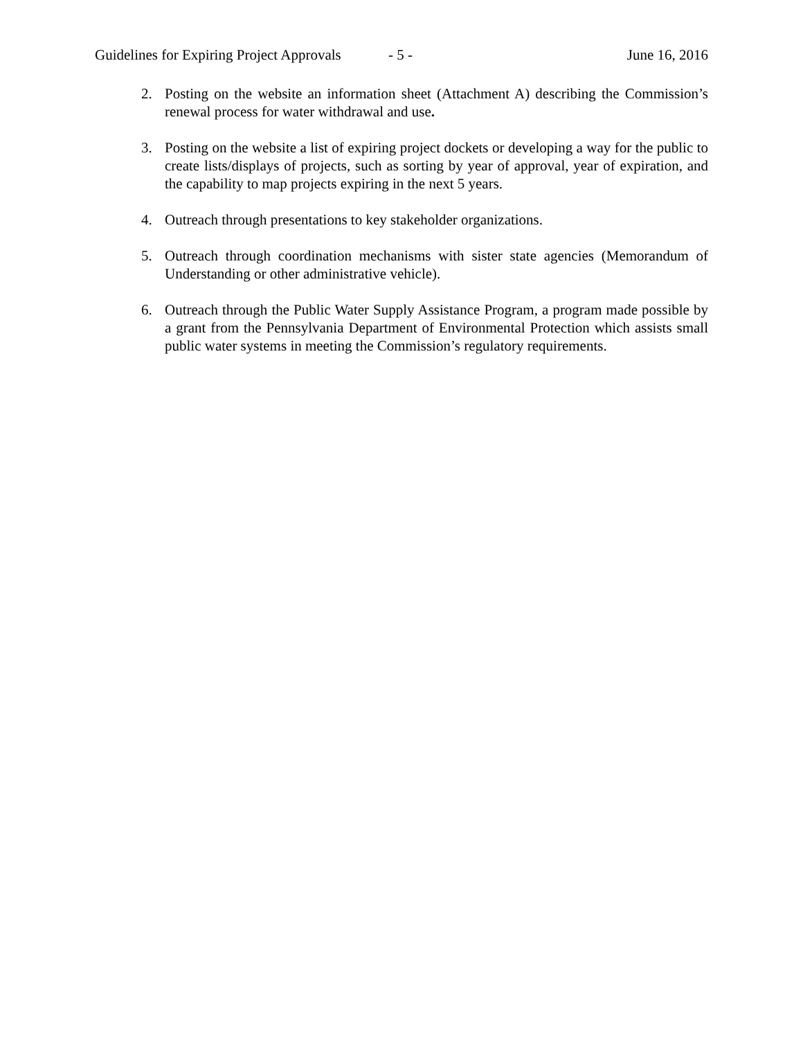Guidelines for Expiring Project Approvals - 5 - June 16, 2016
2. Posting on the website an information sheet (Attachment A) describing the Commission’s renewal process for water withdrawal and use.
3. Posting on the website a list of expiring project dockets or developing a way for the public to create lists/displays of projects, such as sorting by year of approval, year of expiration, and the capability to map projects expiring in the next 5 years.
4. Outreach through presentations to key stakeholder organizations.
5. Outreach through coordination mechanisms with sister state agencies (Memorandum of Understanding or other administrative vehicle).
6. Outreach through the Public Water Supply Assistance Program, a program made possible by a grant from the Pennsylvania Department of Environmental Protection which assists small public water systems in meeting the Commission’s regulatory requirements.